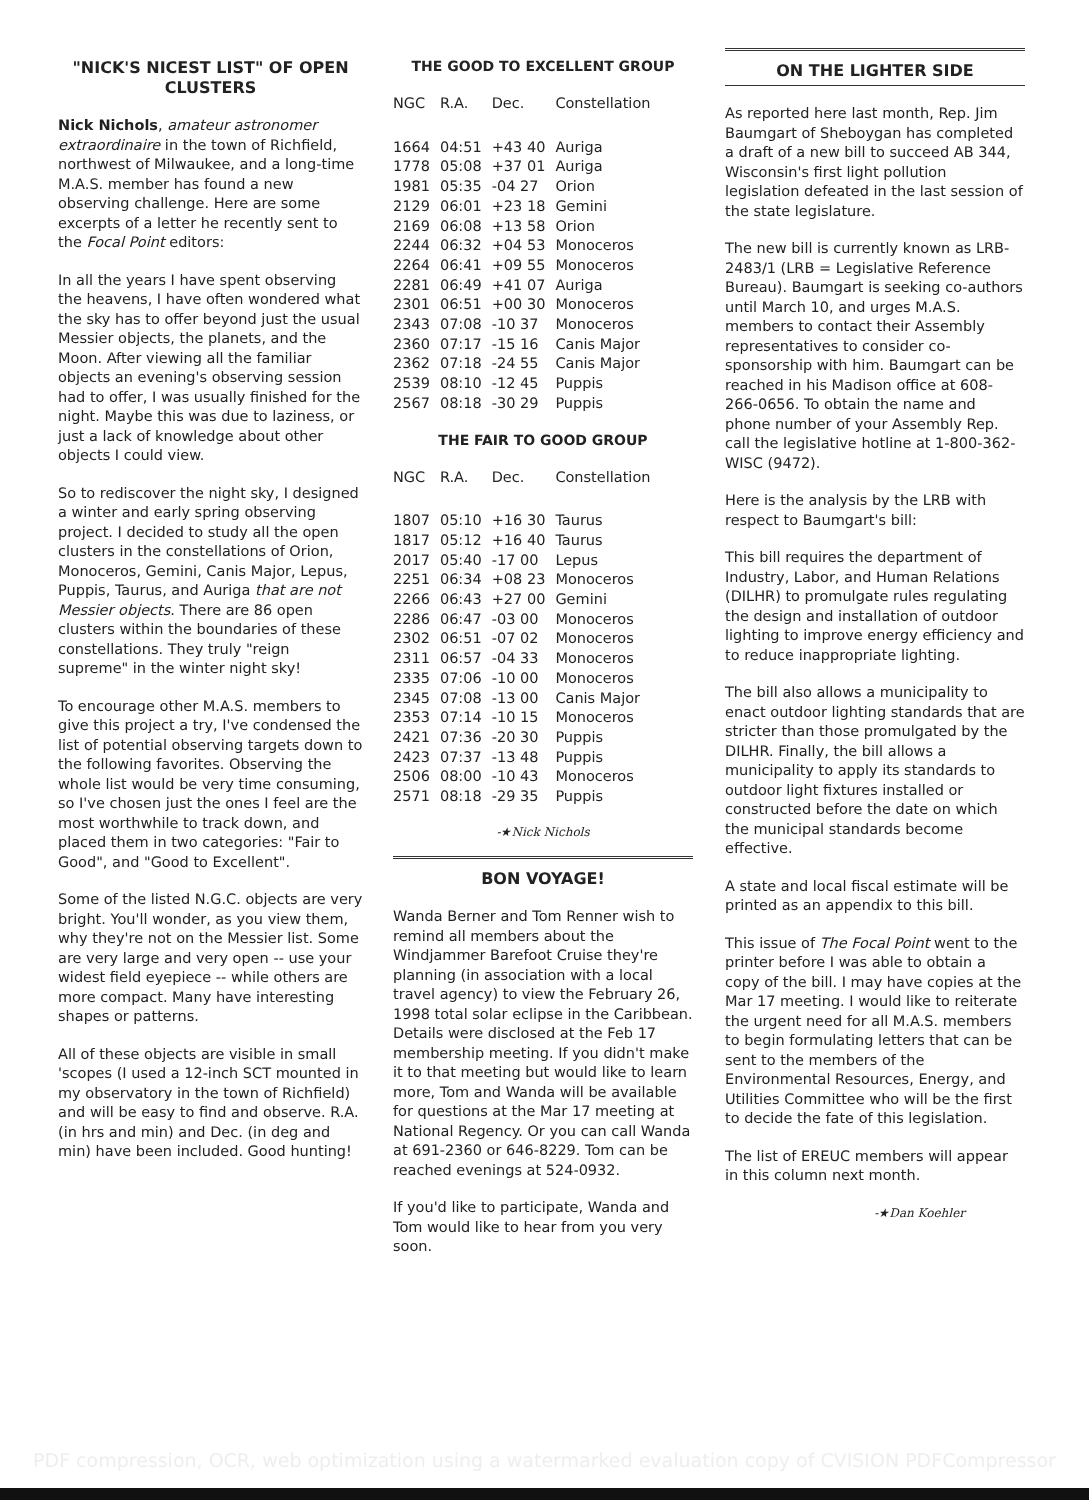"NICK'S NICEST LIST" OF OPEN CLUSTERS
Nick Nichols, amateur astronomer extraordinaire in the town of Richfield, northwest of Milwaukee, and a long-time M.A.S. member has found a new observing challenge. Here are some excerpts of a letter he recently sent to the Focal Point editors:
In all the years I have spent observing the heavens, I have often wondered what the sky has to offer beyond just the usual Messier objects, the planets, and the Moon. After viewing all the familiar objects an evening's observing session had to offer, I was usually finished for the night. Maybe this was due to laziness, or just a lack of knowledge about other objects I could view.
So to rediscover the night sky, I designed a winter and early spring observing project. I decided to study all the open clusters in the constellations of Orion, Monoceros, Gemini, Canis Major, Lepus, Puppis, Taurus, and Auriga that are not Messier objects. There are 86 open clusters within the boundaries of these constellations. They truly "reign supreme" in the winter night sky!
To encourage other M.A.S. members to give this project a try, I've condensed the list of potential observing targets down to the following favorites. Observing the whole list would be very time consuming, so I've chosen just the ones I feel are the most worthwhile to track down, and placed them in two categories: "Fair to Good", and "Good to Excellent".
Some of the listed N.G.C. objects are very bright. You'll wonder, as you view them, why they're not on the Messier list. Some are very large and very open -- use your widest field eyepiece -- while others are more compact. Many have interesting shapes or patterns.
All of these objects are visible in small 'scopes (I used a 12-inch SCT mounted in my observatory in the town of Richfield) and will be easy to find and observe. R.A. (in hrs and min) and Dec. (in deg and min) have been included. Good hunting!
THE GOOD TO EXCELLENT GROUP
| NGC | R.A. | Dec. | Constellation |
| --- | --- | --- | --- |
| 1664 | 04:51 | +43 40 | Auriga |
| 1778 | 05:08 | +37 01 | Auriga |
| 1981 | 05:35 | -04 27 | Orion |
| 2129 | 06:01 | +23 18 | Gemini |
| 2169 | 06:08 | +13 58 | Orion |
| 2244 | 06:32 | +04 53 | Monoceros |
| 2264 | 06:41 | +09 55 | Monoceros |
| 2281 | 06:49 | +41 07 | Auriga |
| 2301 | 06:51 | +00 30 | Monoceros |
| 2343 | 07:08 | -10 37 | Monoceros |
| 2360 | 07:17 | -15 16 | Canis Major |
| 2362 | 07:18 | -24 55 | Canis Major |
| 2539 | 08:10 | -12 45 | Puppis |
| 2567 | 08:18 | -30 29 | Puppis |
THE FAIR TO GOOD GROUP
| NGC | R.A. | Dec. | Constellation |
| --- | --- | --- | --- |
| 1807 | 05:10 | +16 30 | Taurus |
| 1817 | 05:12 | +16 40 | Taurus |
| 2017 | 05:40 | -17 00 | Lepus |
| 2251 | 06:34 | +08 23 | Monoceros |
| 2266 | 06:43 | +27 00 | Gemini |
| 2286 | 06:47 | -03 00 | Monoceros |
| 2302 | 06:51 | -07 02 | Monoceros |
| 2311 | 06:57 | -04 33 | Monoceros |
| 2335 | 07:06 | -10 00 | Monoceros |
| 2345 | 07:08 | -13 00 | Canis Major |
| 2353 | 07:14 | -10 15 | Monoceros |
| 2421 | 07:36 | -20 30 | Puppis |
| 2423 | 07:37 | -13 48 | Puppis |
| 2506 | 08:00 | -10 43 | Monoceros |
| 2571 | 08:18 | -29 35 | Puppis |
-★Nick Nichols
BON VOYAGE!
Wanda Berner and Tom Renner wish to remind all members about the Windjammer Barefoot Cruise they're planning (in association with a local travel agency) to view the February 26, 1998 total solar eclipse in the Caribbean. Details were disclosed at the Feb 17 membership meeting. If you didn't make it to that meeting but would like to learn more, Tom and Wanda will be available for questions at the Mar 17 meeting at National Regency. Or you can call Wanda at 691-2360 or 646-8229. Tom can be reached evenings at 524-0932.
If you'd like to participate, Wanda and Tom would like to hear from you very soon.
ON THE LIGHTER SIDE
As reported here last month, Rep. Jim Baumgart of Sheboygan has completed a draft of a new bill to succeed AB 344, Wisconsin's first light pollution legislation defeated in the last session of the state legislature.
The new bill is currently known as LRB-2483/1 (LRB = Legislative Reference Bureau). Baumgart is seeking co-authors until March 10, and urges M.A.S. members to contact their Assembly representatives to consider co-sponsorship with him. Baumgart can be reached in his Madison office at 608-266-0656. To obtain the name and phone number of your Assembly Rep. call the legislative hotline at 1-800-362-WISC (9472).
Here is the analysis by the LRB with respect to Baumgart's bill:
This bill requires the department of Industry, Labor, and Human Relations (DILHR) to promulgate rules regulating the design and installation of outdoor lighting to improve energy efficiency and to reduce inappropriate lighting.
The bill also allows a municipality to enact outdoor lighting standards that are stricter than those promulgated by the DILHR. Finally, the bill allows a municipality to apply its standards to outdoor light fixtures installed or constructed before the date on which the municipal standards become effective.
A state and local fiscal estimate will be printed as an appendix to this bill.
This issue of The Focal Point went to the printer before I was able to obtain a copy of the bill. I may have copies at the Mar 17 meeting. I would like to reiterate the urgent need for all M.A.S. members to begin formulating letters that can be sent to the members of the Environmental Resources, Energy, and Utilities Committee who will be the first to decide the fate of this legislation.
The list of EREUC members will appear in this column next month.
-★Dan Koehler
PDF compression, OCR, web optimization using a watermarked evaluation copy of CVISION PDFCompressor